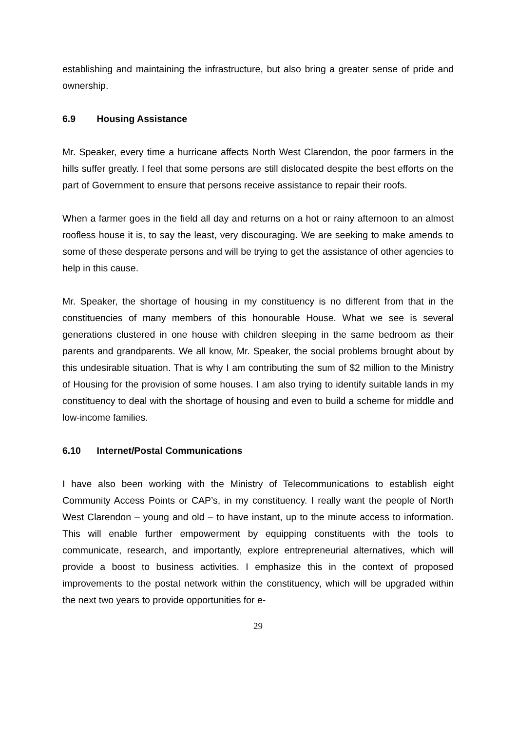establishing and maintaining the infrastructure, but also bring a greater sense of pride and ownership.
6.9 Housing Assistance
Mr. Speaker, every time a hurricane affects North West Clarendon, the poor farmers in the hills suffer greatly. I feel that some persons are still dislocated despite the best efforts on the part of Government to ensure that persons receive assistance to repair their roofs.
When a farmer goes in the field all day and returns on a hot or rainy afternoon to an almost roofless house it is, to say the least, very discouraging. We are seeking to make amends to some of these desperate persons and will be trying to get the assistance of other agencies to help in this cause.
Mr. Speaker, the shortage of housing in my constituency is no different from that in the constituencies of many members of this honourable House. What we see is several generations clustered in one house with children sleeping in the same bedroom as their parents and grandparents. We all know, Mr. Speaker, the social problems brought about by this undesirable situation. That is why I am contributing the sum of $2 million to the Ministry of Housing for the provision of some houses. I am also trying to identify suitable lands in my constituency to deal with the shortage of housing and even to build a scheme for middle and low-income families.
6.10 Internet/Postal Communications
I have also been working with the Ministry of Telecommunications to establish eight Community Access Points or CAP’s, in my constituency. I really want the people of North West Clarendon – young and old – to have instant, up to the minute access to information. This will enable further empowerment by equipping constituents with the tools to communicate, research, and importantly, explore entrepreneurial alternatives, which will provide a boost to business activities. I emphasize this in the context of proposed improvements to the postal network within the constituency, which will be upgraded within the next two years to provide opportunities for e-
29